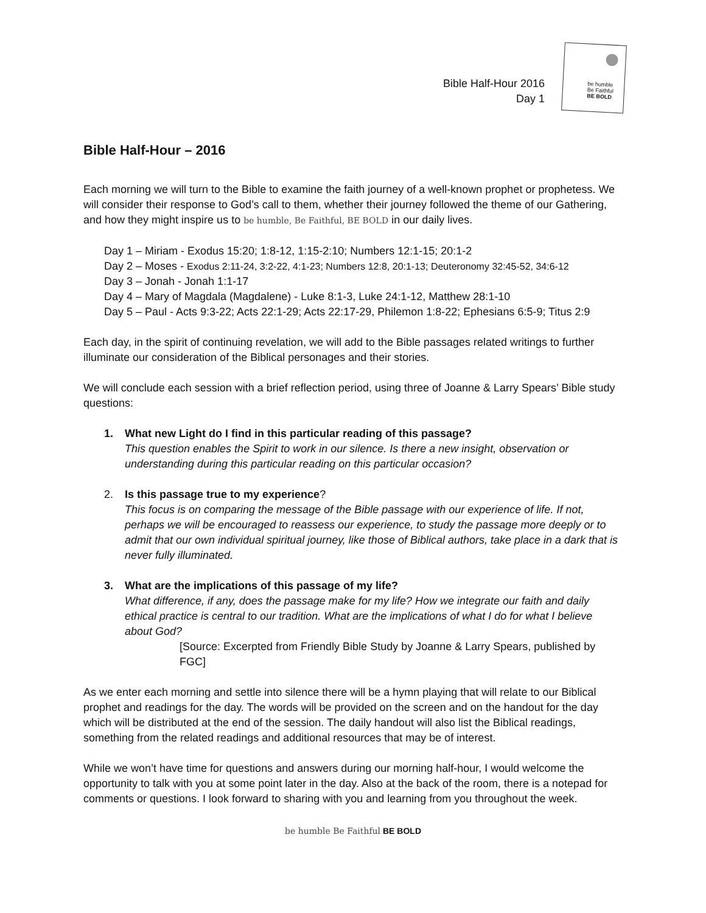Bible Half-Hour 2016
Day 1
be humble
Be Faithful
BE BOLD
Bible Half-Hour – 2016
Each morning we will turn to the Bible to examine the faith journey of a well-known prophet or prophetess. We will consider their response to God’s call to them, whether their journey followed the theme of our Gathering, and how they might inspire us to be humble, Be Faithful, BE BOLD in our daily lives.
Day 1 – Miriam - Exodus 15:20; 1:8-12, 1:15-2:10; Numbers 12:1-15; 20:1-2
Day 2 – Moses - Exodus 2:11-24, 3:2-22, 4:1-23; Numbers 12:8, 20:1-13; Deuteronomy 32:45-52, 34:6-12
Day 3 – Jonah - Jonah 1:1-17
Day 4 – Mary of Magdala (Magdalene) - Luke 8:1-3, Luke 24:1-12, Matthew 28:1-10
Day 5 – Paul - Acts 9:3-22; Acts 22:1-29; Acts 22:17-29, Philemon 1:8-22; Ephesians 6:5-9; Titus 2:9
Each day, in the spirit of continuing revelation, we will add to the Bible passages related writings to further illuminate our consideration of the Biblical personages and their stories.
We will conclude each session with a brief reflection period, using three of Joanne & Larry Spears’ Bible study questions:
1. What new Light do I find in this particular reading of this passage?
This question enables the Spirit to work in our silence. Is there a new insight, observation or understanding during this particular reading on this particular occasion?
2. Is this passage true to my experience?
This focus is on comparing the message of the Bible passage with our experience of life. If not, perhaps we will be encouraged to reassess our experience, to study the passage more deeply or to admit that our own individual spiritual journey, like those of Biblical authors, take place in a dark that is never fully illuminated.
3. What are the implications of this passage of my life?
What difference, if any, does the passage make for my life? How we integrate our faith and daily ethical practice is central to our tradition. What are the implications of what I do for what I believe about God?
[Source: Excerpted from Friendly Bible Study by Joanne & Larry Spears, published by FGC]
As we enter each morning and settle into silence there will be a hymn playing that will relate to our Biblical prophet and readings for the day. The words will be provided on the screen and on the handout for the day which will be distributed at the end of the session. The daily handout will also list the Biblical readings, something from the related readings and additional resources that may be of interest.
While we won’t have time for questions and answers during our morning half-hour, I would welcome the opportunity to talk with you at some point later in the day. Also at the back of the room, there is a notepad for comments or questions. I look forward to sharing with you and learning from you throughout the week.
be humble Be Faithful BE BOLD